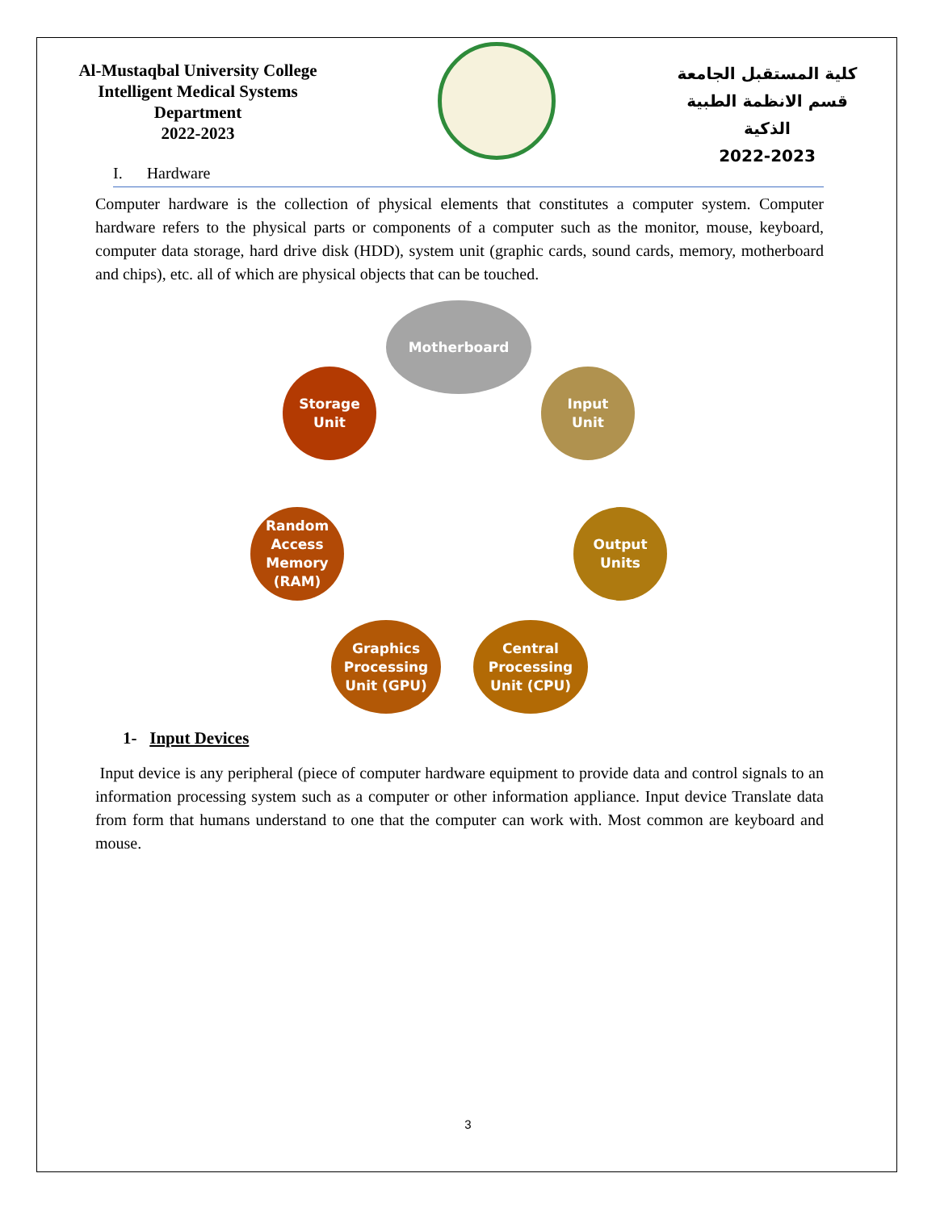Al-Mustaqbal University College
Intelligent Medical Systems
Department
2022-2023
كلية المستقبل الجامعة
قسم الانظمة الطبية الذكية
2022-2023
I. Hardware
Computer hardware is the collection of physical elements that constitutes a computer system. Computer hardware refers to the physical parts or components of a computer such as the monitor, mouse, keyboard, computer data storage, hard drive disk (HDD), system unit (graphic cards, sound cards, memory, motherboard and chips), etc. all of which are physical objects that can be touched.
Motherboard
Input
Unit
Output
Units
Central
Processing
Unit (CPU)
Graphics
Processing
Unit (GPU)
Random
Access
Memory
(RAM)
Storage
Unit
1- Input Devices
Input device is any peripheral (piece of computer hardware equipment to provide data and control signals to an information processing system such as a computer or other information appliance. Input device Translate data from form that humans understand to one that the computer can work with. Most common are keyboard and mouse.
3